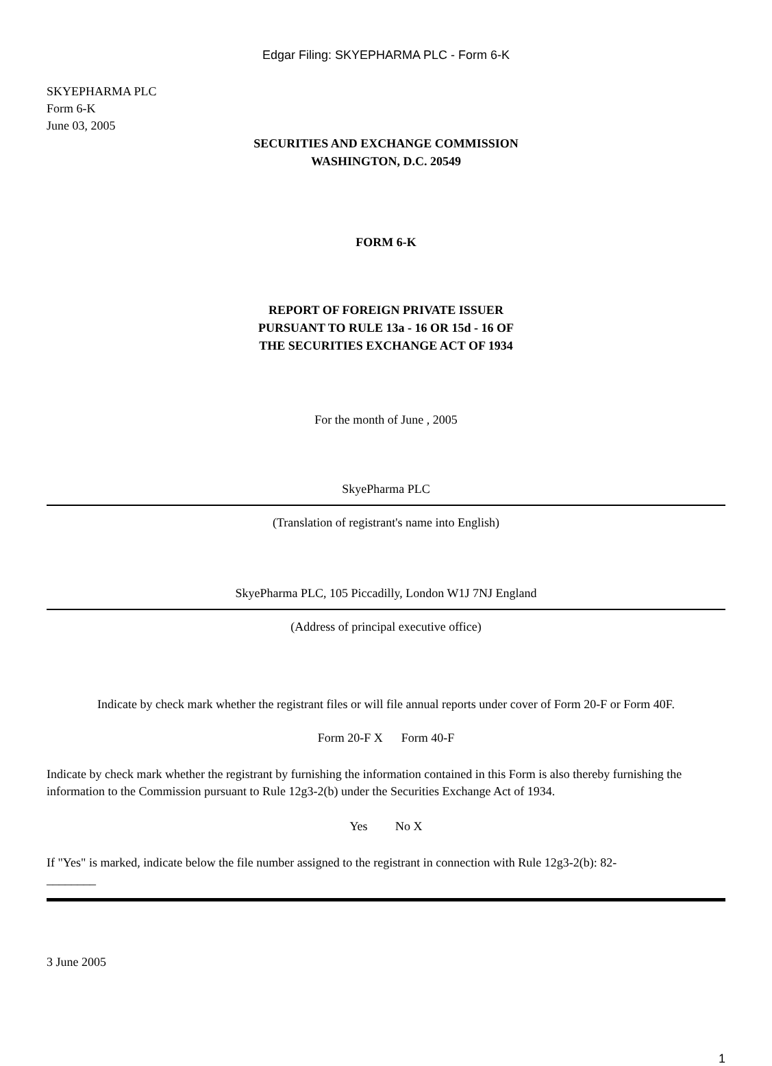Edgar Filing: SKYEPHARMA PLC - Form 6-K
SKYEPHARMA PLC
Form 6-K
June 03, 2005
SECURITIES AND EXCHANGE COMMISSION
WASHINGTON, D.C. 20549
FORM 6-K
REPORT OF FOREIGN PRIVATE ISSUER
PURSUANT TO RULE 13a - 16 OR 15d - 16 OF
THE SECURITIES EXCHANGE ACT OF 1934
For the month of June , 2005
SkyePharma PLC
(Translation of registrant's name into English)
SkyePharma PLC, 105 Piccadilly, London W1J 7NJ England
(Address of principal executive office)
Indicate by check mark whether the registrant files or will file annual reports under cover of Form 20-F or Form 40F.
Form 20-F X Form 40-F
Indicate by check mark whether the registrant by furnishing the information contained in this Form is also thereby furnishing the information to the Commission pursuant to Rule 12g3-2(b) under the Securities Exchange Act of 1934.
Yes No X
If "Yes" is marked, indicate below the file number assigned to the registrant in connection with Rule 12g3-2(b): 82-
________
3 June 2005
1